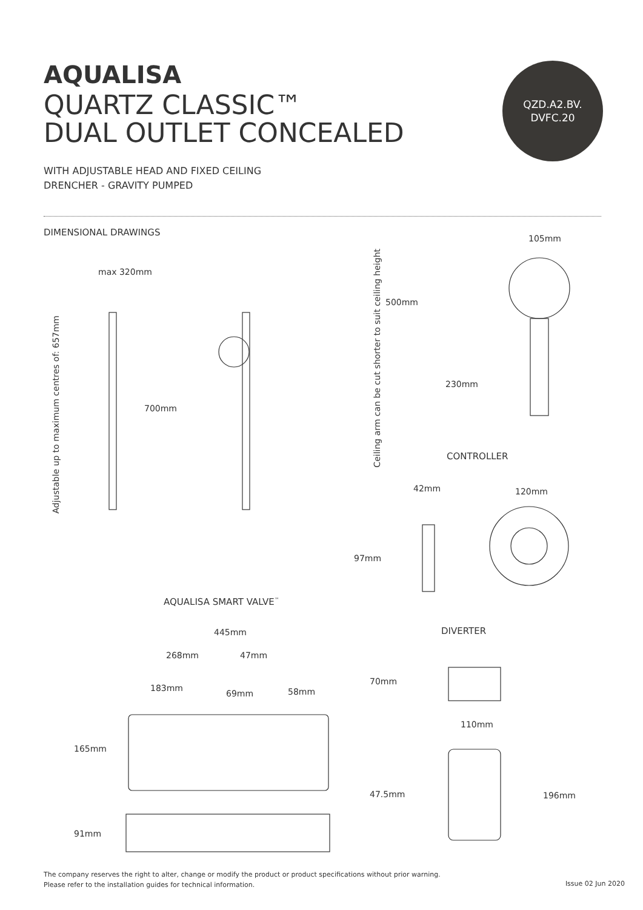AQUALISA
QUARTZ CLASSIC™
DUAL OUTLET CONCEALED
WITH ADJUSTABLE HEAD AND FIXED CEILING
DRENCHER - GRAVITY PUMPED
QZD.A2.BV.
DVFC.20
DIMENSIONAL DRAWINGS
105mm
max 320mm
Adjustable up to maximum centres of: 657mm
Ceiling arm can be cut shorter to suit ceiling height
500mm
700mm
230mm
CONTROLLER
42mm 120mm
97mm
AQUALISA SMART VALVE<sup>™</sup>
445mm DIVERTER
268mm 47mm
70mm
183mm
69mm 58mm
110mm
165mm
47.5mm 196mm
91mm
The company reserves the right to alter, change or modify the product or product specifications without prior warning.
Please refer to the installation guides for technical information.
Issue 02 Jun 2020